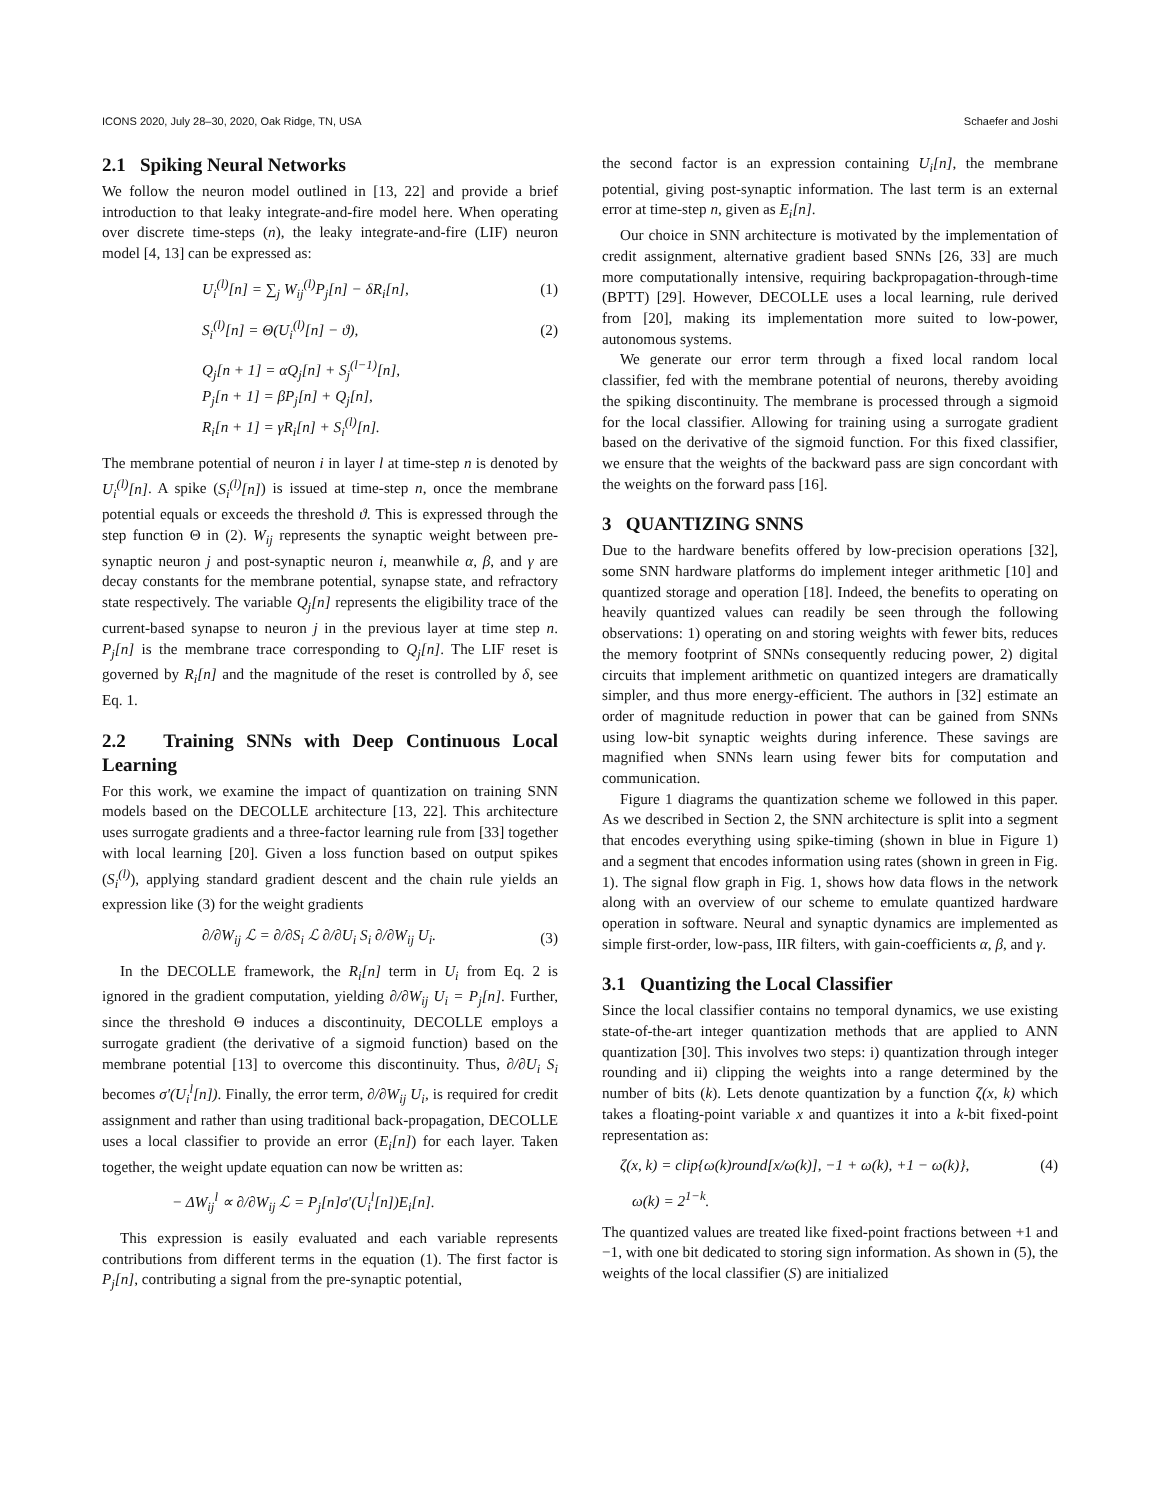ICONS 2020, July 28–30, 2020, Oak Ridge, TN, USA Schaefer and Joshi
2.1 Spiking Neural Networks
We follow the neuron model outlined in [13, 22] and provide a brief introduction to that leaky integrate-and-fire model here. When operating over discrete time-steps (n), the leaky integrate-and-fire (LIF) neuron model [4, 13] can be expressed as:
U<sub>i</sub><sup>(l)</sup>[n] = ∑<sub>j</sub> W<sub>ij</sub><sup>(l)</sup>P<sub>j</sub>[n] − δR<sub>i</sub>[n], (1)
S<sub>i</sub><sup>(l)</sup>[n] = Θ(U<sub>i</sub><sup>(l)</sup>[n] − ϑ), (2)
Q<sub>j</sub>[n + 1] = αQ<sub>j</sub>[n] + S<sub>j</sub><sup>(l−1)</sup>[n],
P<sub>j</sub>[n + 1] = βP<sub>j</sub>[n] + Q<sub>j</sub>[n],
R<sub>i</sub>[n + 1] = γR<sub>i</sub>[n] + S<sub>i</sub><sup>(l)</sup>[n].
The membrane potential of neuron i in layer l at time-step n is denoted by U<sub>i</sub><sup>(l)</sup>[n]. A spike (S<sub>i</sub><sup>(l)</sup>[n]) is issued at time-step n, once the membrane potential equals or exceeds the threshold ϑ. This is expressed through the step function Θ in (2). W<sub>ij</sub> represents the synaptic weight between pre-synaptic neuron j and post-synaptic neuron i, meanwhile α, β, and γ are decay constants for the membrane potential, synapse state, and refractory state respectively. The variable Q<sub>j</sub>[n] represents the eligibility trace of the current-based synapse to neuron j in the previous layer at time step n. P<sub>j</sub>[n] is the membrane trace corresponding to Q<sub>j</sub>[n]. The LIF reset is governed by R<sub>i</sub>[n] and the magnitude of the reset is controlled by δ, see Eq. 1.
2.2 Training SNNs with Deep Continuous Local Learning
For this work, we examine the impact of quantization on training SNN models based on the DECOLLE architecture [13, 22]. This architecture uses surrogate gradients and a three-factor learning rule from [33] together with local learning [20]. Given a loss function based on output spikes (S<sub>i</sub><sup>(l)</sup>), applying standard gradient descent and the chain rule yields an expression like (3) for the weight gradients
∂/∂W<sub>ij</sub> ℒ = ∂/∂S<sub>i</sub> ℒ ∂/∂U<sub>i</sub> S<sub>i</sub> ∂/∂W<sub>ij</sub> U<sub>i</sub>. (3)
In the DECOLLE framework, the R<sub>i</sub>[n] term in U<sub>i</sub> from Eq. 2 is ignored in the gradient computation, yielding ∂/∂W<sub>ij</sub> U<sub>i</sub> = P<sub>j</sub>[n]. Further, since the threshold Θ induces a discontinuity, DECOLLE employs a surrogate gradient (the derivative of a sigmoid function) based on the membrane potential [13] to overcome this discontinuity. Thus, ∂/∂U<sub>i</sub> S<sub>i</sub> becomes σ′(U<sub>i</sub><sup>l</sup>[n]). Finally, the error term, ∂/∂W<sub>ij</sub> U<sub>i</sub>, is required for credit assignment and rather than using traditional back-propagation, DECOLLE uses a local classifier to provide an error (E<sub>i</sub>[n]) for each layer. Taken together, the weight update equation can now be written as:
− ΔW<sub>ij</sub><sup>l</sup> ∝ ∂/∂W<sub>ij</sub> ℒ = P<sub>j</sub>[n]σ′(U<sub>i</sub><sup>l</sup>[n])E<sub>i</sub>[n].
This expression is easily evaluated and each variable represents contributions from different terms in the equation (1). The first factor is P<sub>j</sub>[n], contributing a signal from the pre-synaptic potential,
the second factor is an expression containing U<sub>i</sub>[n], the membrane potential, giving post-synaptic information. The last term is an external error at time-step n, given as E<sub>i</sub>[n].
Our choice in SNN architecture is motivated by the implementation of credit assignment, alternative gradient based SNNs [26, 33] are much more computationally intensive, requiring backpropagation-through-time (BPTT) [29]. However, DECOLLE uses a local learning, rule derived from [20], making its implementation more suited to low-power, autonomous systems.
We generate our error term through a fixed local random local classifier, fed with the membrane potential of neurons, thereby avoiding the spiking discontinuity. The membrane is processed through a sigmoid for the local classifier. Allowing for training using a surrogate gradient based on the derivative of the sigmoid function. For this fixed classifier, we ensure that the weights of the backward pass are sign concordant with the weights on the forward pass [16].
3 QUANTIZING SNNS
Due to the hardware benefits offered by low-precision operations [32], some SNN hardware platforms do implement integer arithmetic [10] and quantized storage and operation [18]. Indeed, the benefits to operating on heavily quantized values can readily be seen through the following observations: 1) operating on and storing weights with fewer bits, reduces the memory footprint of SNNs consequently reducing power, 2) digital circuits that implement arithmetic on quantized integers are dramatically simpler, and thus more energy-efficient. The authors in [32] estimate an order of magnitude reduction in power that can be gained from SNNs using low-bit synaptic weights during inference. These savings are magnified when SNNs learn using fewer bits for computation and communication.
Figure 1 diagrams the quantization scheme we followed in this paper. As we described in Section 2, the SNN architecture is split into a segment that encodes everything using spike-timing (shown in blue in Figure 1) and a segment that encodes information using rates (shown in green in Fig. 1). The signal flow graph in Fig. 1, shows how data flows in the network along with an overview of our scheme to emulate quantized hardware operation in software. Neural and synaptic dynamics are implemented as simple first-order, low-pass, IIR filters, with gain-coefficients α, β, and γ.
3.1 Quantizing the Local Classifier
Since the local classifier contains no temporal dynamics, we use existing state-of-the-art integer quantization methods that are applied to ANN quantization [30]. This involves two steps: i) quantization through integer rounding and ii) clipping the weights into a range determined by the number of bits (k). Lets denote quantization by a function ζ(x, k) which takes a floating-point variable x and quantizes it into a k-bit fixed-point representation as:
ζ(x, k) = clip{ω(k)round[x/ω(k)], −1 + ω(k), +1 − ω(k)}, (4)
ω(k) = 2<sup>1−k</sup>.
The quantized values are treated like fixed-point fractions between +1 and −1, with one bit dedicated to storing sign information. As shown in (5), the weights of the local classifier (S) are initialized